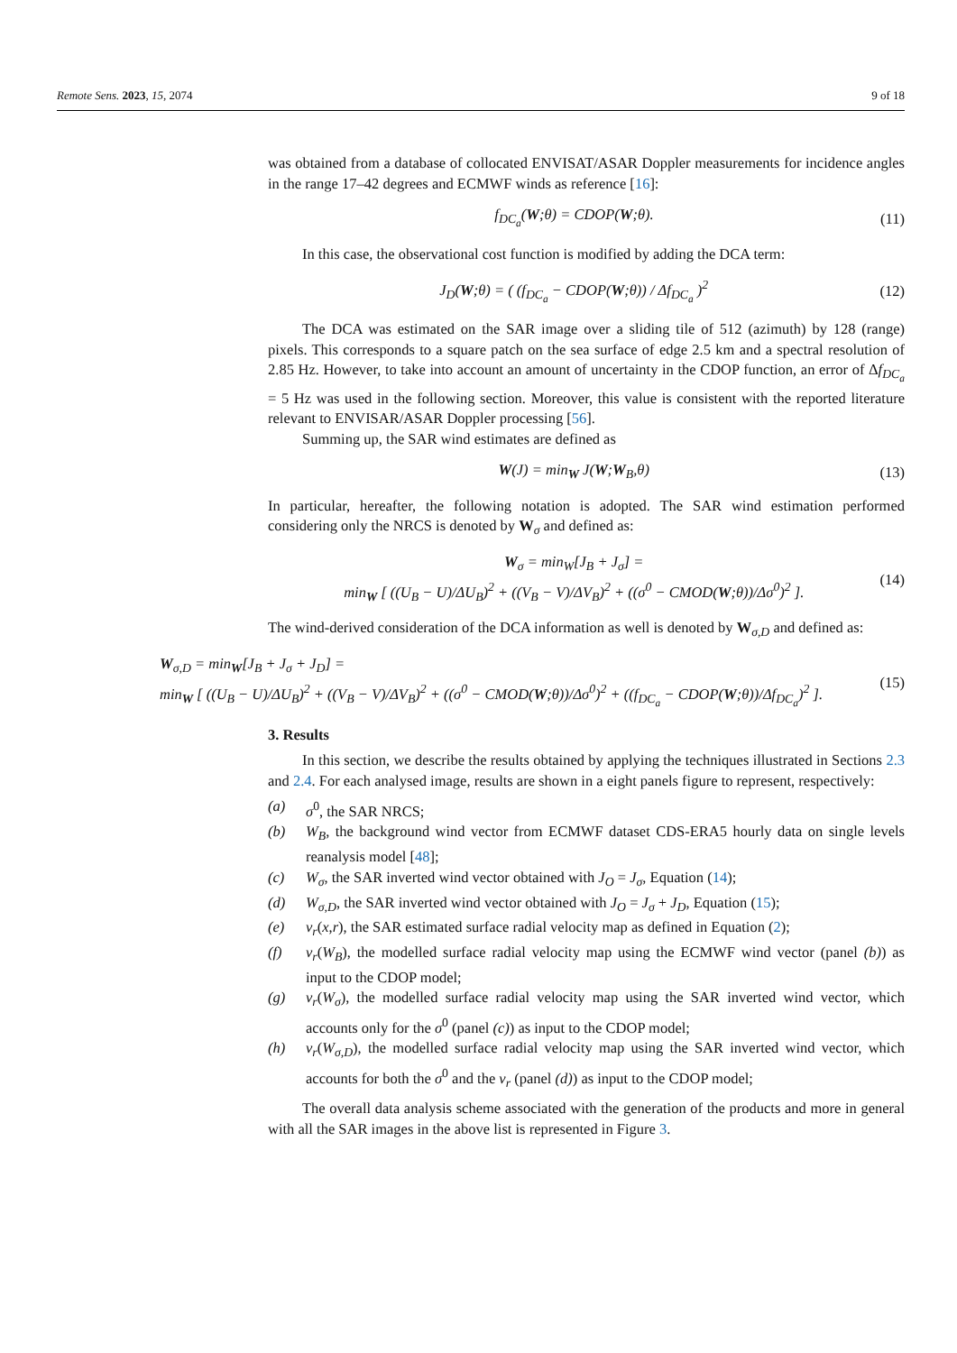Remote Sens. 2023, 15, 2074 9 of 18
was obtained from a database of collocated ENVISAT/ASAR Doppler measurements for incidence angles in the range 17–42 degrees and ECMWF winds as reference [16]:
f<sub>DC<sub>a</sub></sub>(W;θ) = CDOP(W;θ). (11)
In this case, the observational cost function is modified by adding the DCA term:
J<sub>D</sub>(W;θ) = ( (f<sub>DC<sub>a</sub></sub> − CDOP(W;θ)) / Δf<sub>DC<sub>a</sub></sub> )<sup>2</sup> (12)
The DCA was estimated on the SAR image over a sliding tile of 512 (azimuth) by 128 (range) pixels. This corresponds to a square patch on the sea surface of edge 2.5 km and a spectral resolution of 2.85 Hz. However, to take into account an amount of uncertainty in the CDOP function, an error of Δf<sub>DC<sub>a</sub></sub> = 5 Hz was used in the following section. Moreover, this value is consistent with the reported literature relevant to ENVISAR/ASAR Doppler processing [56].
Summing up, the SAR wind estimates are defined as
W(J) = min<sub>W</sub> J(W;W<sub>B</sub>,θ) (13)
In particular, hereafter, the following notation is adopted. The SAR wind estimation performed considering only the NRCS is denoted by W<sub>σ</sub> and defined as:
W<sub>σ</sub> = min<sub>W</sub>[J<sub>B</sub> + J<sub>σ</sub>] =
min<sub>W</sub> [ ((U<sub>B</sub> − U)/ΔU<sub>B</sub>)<sup>2</sup> + ((V<sub>B</sub> − V)/ΔV<sub>B</sub>)<sup>2</sup> + ((σ<sup>0</sup> − CMOD(W;θ))/Δσ<sup>0</sup>)<sup>2</sup> ]. (14)
The wind-derived consideration of the DCA information as well is denoted by W<sub>σ,D</sub> and defined as:
W<sub>σ,D</sub> = min<sub>W</sub>[J<sub>B</sub> + J<sub>σ</sub> + J<sub>D</sub>] =
min<sub>W</sub> [ ((U<sub>B</sub> − U)/ΔU<sub>B</sub>)<sup>2</sup> + ((V<sub>B</sub> − V)/ΔV<sub>B</sub>)<sup>2</sup> + ((σ<sup>0</sup> − CMOD(W;θ))/Δσ<sup>0</sup>)<sup>2</sup> + ((f<sub>DC<sub>a</sub></sub> − CDOP(W;θ))/Δf<sub>DC<sub>a</sub></sub>)<sup>2</sup> ]. (15)
3. Results
In this section, we describe the results obtained by applying the techniques illustrated in Sections 2.3 and 2.4. For each analysed image, results are shown in a eight panels figure to represent, respectively:
(a) σ<sup>0</sup>, the SAR NRCS;
(b) W<sub>B</sub>, the background wind vector from ECMWF dataset CDS-ERA5 hourly data on single levels reanalysis model [48];
(c) W<sub>σ</sub>, the SAR inverted wind vector obtained with J<sub>O</sub> = J<sub>σ</sub>, Equation (14);
(d) W<sub>σ,D</sub>, the SAR inverted wind vector obtained with J<sub>O</sub> = J<sub>σ</sub> + J<sub>D</sub>, Equation (15);
(e) v<sub>r</sub>(x,r), the SAR estimated surface radial velocity map as defined in Equation (2);
(f) v<sub>r</sub>(W<sub>B</sub>), the modelled surface radial velocity map using the ECMWF wind vector (panel (b)) as input to the CDOP model;
(g) v<sub>r</sub>(W<sub>σ</sub>), the modelled surface radial velocity map using the SAR inverted wind vector, which accounts only for the σ<sup>0</sup> (panel (c)) as input to the CDOP model;
(h) v<sub>r</sub>(W<sub>σ,D</sub>), the modelled surface radial velocity map using the SAR inverted wind vector, which accounts for both the σ<sup>0</sup> and the v<sub>r</sub> (panel (d)) as input to the CDOP model;
The overall data analysis scheme associated with the generation of the products and more in general with all the SAR images in the above list is represented in Figure 3.